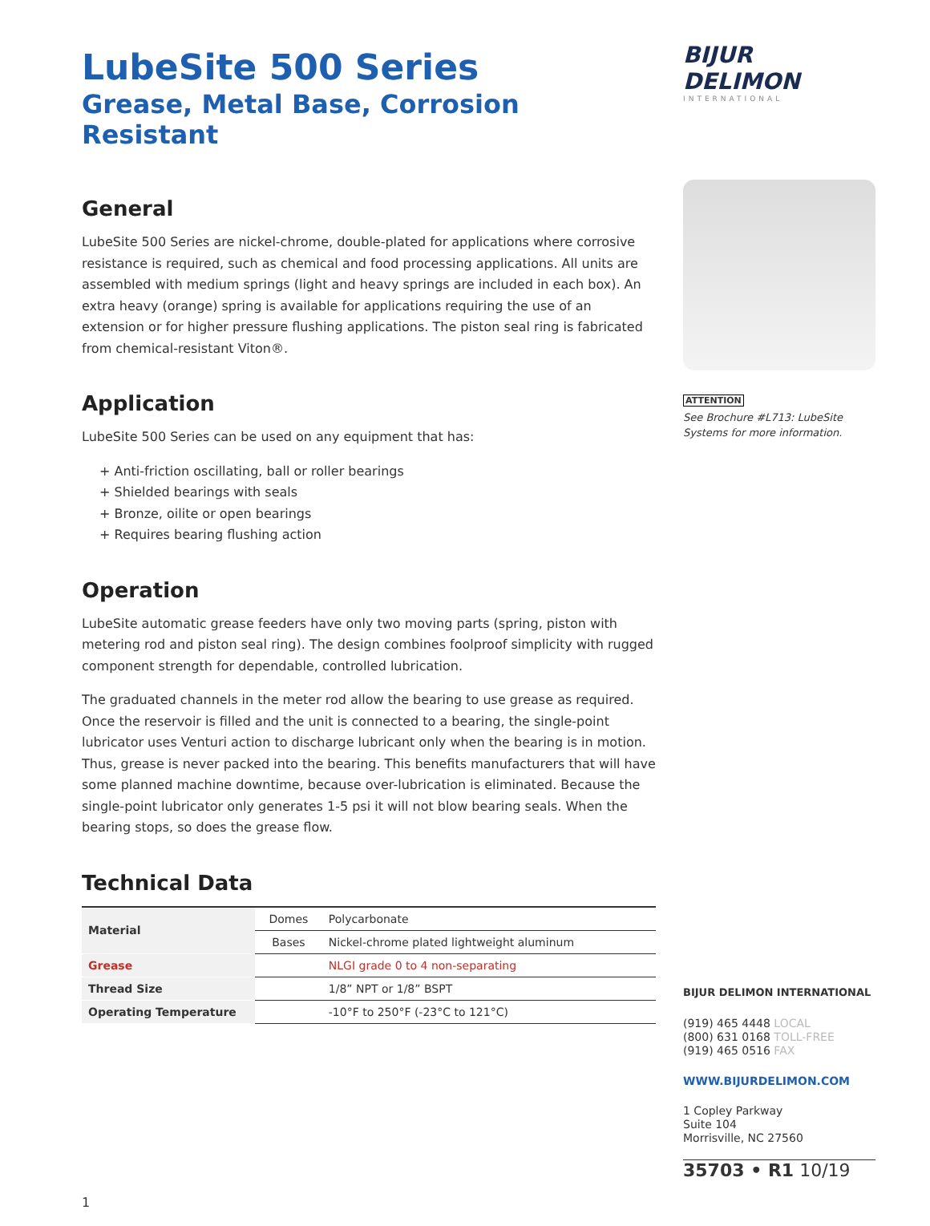LubeSite 500 Series
Grease, Metal Base, Corrosion Resistant
General
LubeSite 500 Series are nickel-chrome, double-plated for applications where corrosive resistance is required, such as chemical and food processing applications. All units are assembled with medium springs (light and heavy springs are included in each box). An extra heavy (orange) spring is available for applications requiring the use of an extension or for higher pressure flushing applications. The piston seal ring is fabricated from chemical-resistant Viton®.
Application
LubeSite 500 Series can be used on any equipment that has:
+ Anti-friction oscillating, ball or roller bearings
+ Shielded bearings with seals
+ Bronze, oilite or open bearings
+ Requires bearing flushing action
Operation
LubeSite automatic grease feeders have only two moving parts (spring, piston with metering rod and piston seal ring). The design combines foolproof simplicity with rugged component strength for dependable, controlled lubrication.
The graduated channels in the meter rod allow the bearing to use grease as required. Once the reservoir is filled and the unit is connected to a bearing, the single-point lubricator uses Venturi action to discharge lubricant only when the bearing is in motion. Thus, grease is never packed into the bearing. This benefits manufacturers that will have some planned machine downtime, because over-lubrication is eliminated. Because the single-point lubricator only generates 1-5 psi it will not blow bearing seals. When the bearing stops, so does the grease flow.
Technical Data
| Material | Domes | Polycarbonate |
| | Bases | Nickel-chrome plated lightweight aluminum |
| Grease | | NLGI grade 0 to 4 non-separating |
| Thread Size | | 1/8” NPT or 1/8” BSPT |
| Operating Temperature | | -10°F to 250°F (-23°C to 121°C) |
1
BIJUR DELIMON
INTERNATIONAL
ATTENTION
See Brochure #L713: LubeSite Systems for more information.
BIJUR DELIMON INTERNATIONAL
(919) 465 4448 LOCAL
(800) 631 0168 TOLL-FREE
(919) 465 0516 FAX
WWW.BIJURDELIMON.COM
1 Copley Parkway
Suite 104
Morrisville, NC 27560
35703 • R1 10/19